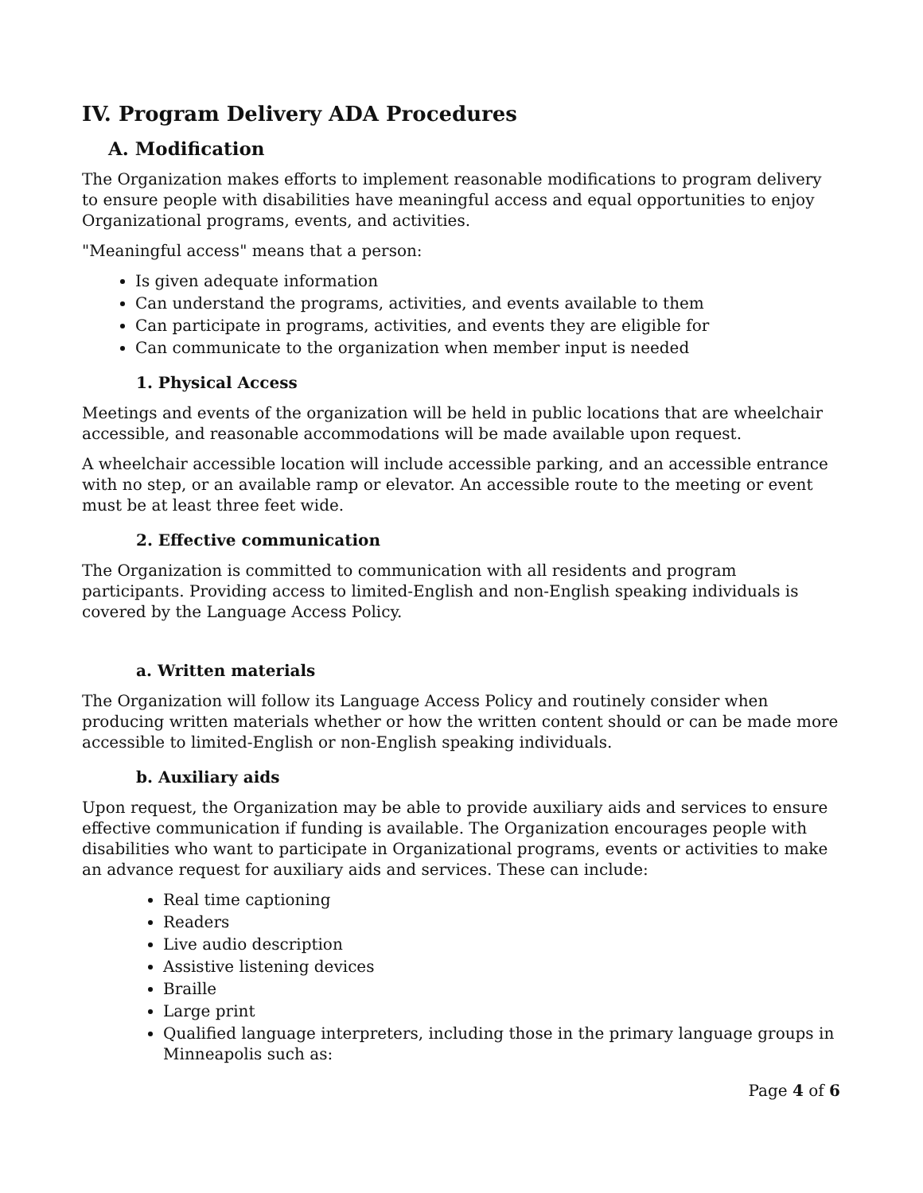IV. Program Delivery ADA Procedures
A. Modification
The Organization makes efforts to implement reasonable modifications to program delivery to ensure people with disabilities have meaningful access and equal opportunities to enjoy Organizational programs, events, and activities.
"Meaningful access" means that a person:
Is given adequate information
Can understand the programs, activities, and events available to them
Can participate in programs, activities, and events they are eligible for
Can communicate to the organization when member input is needed
1. Physical Access
Meetings and events of the organization will be held in public locations that are wheelchair accessible, and reasonable accommodations will be made available upon request.
A wheelchair accessible location will include accessible parking, and an accessible entrance with no step, or an available ramp or elevator. An accessible route to the meeting or event must be at least three feet wide.
2. Effective communication
The Organization is committed to communication with all residents and program participants. Providing access to limited-English and non-English speaking individuals is covered by the Language Access Policy.
a. Written materials
The Organization will follow its Language Access Policy and routinely consider when producing written materials whether or how the written content should or can be made more accessible to limited-English or non-English speaking individuals.
b. Auxiliary aids
Upon request, the Organization may be able to provide auxiliary aids and services to ensure effective communication if funding is available. The Organization encourages people with disabilities who want to participate in Organizational programs, events or activities to make an advance request for auxiliary aids and services. These can include:
Real time captioning
Readers
Live audio description
Assistive listening devices
Braille
Large print
Qualified language interpreters, including those in the primary language groups in Minneapolis such as:
Page 4 of 6